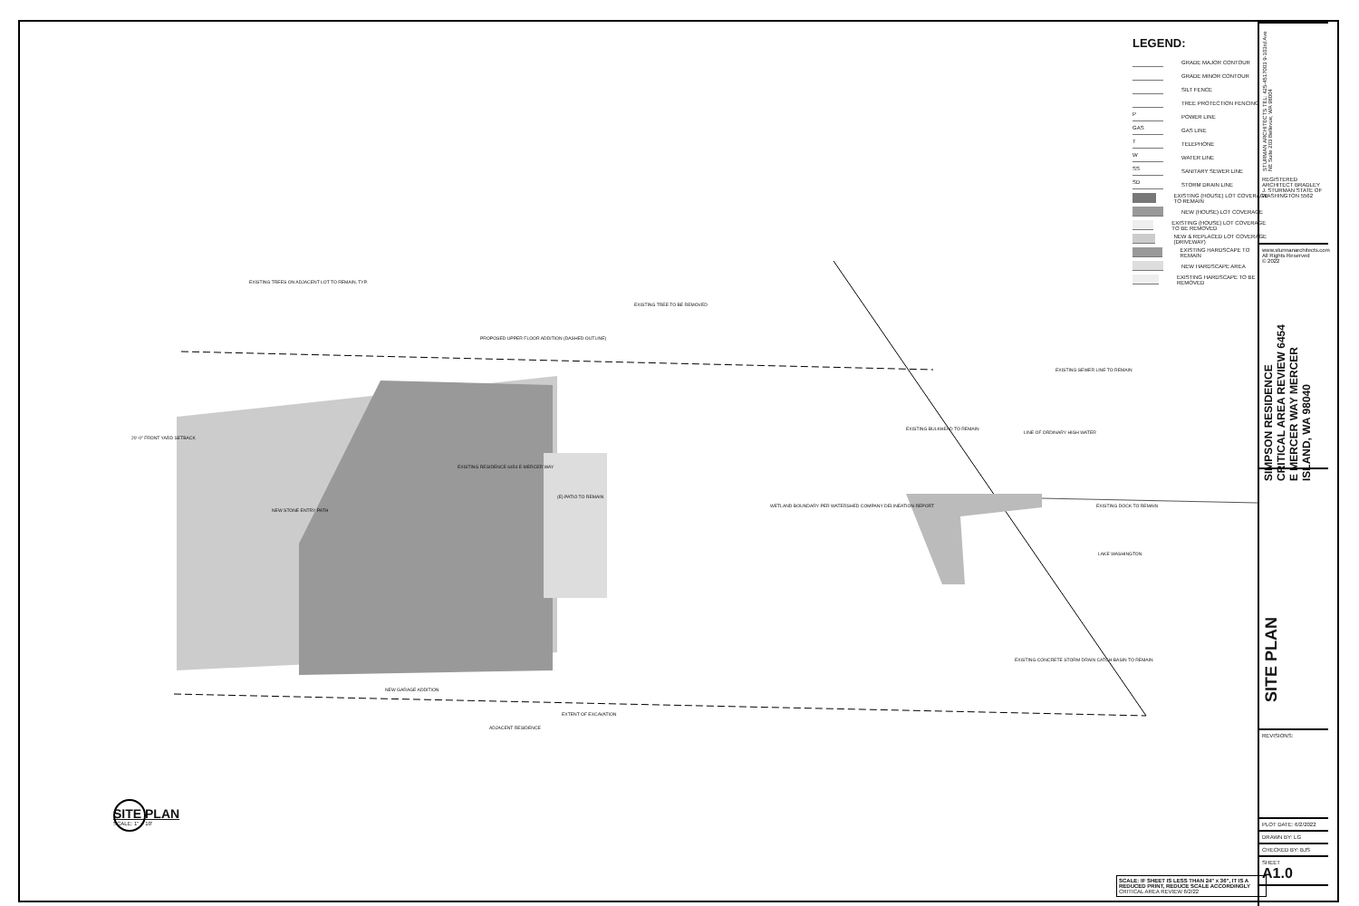LEGEND:
GRADE MAJOR CONTOUR
GRADE MINOR CONTOUR
SILT FENCE
TREE PROTECTION FENCING
P POWER LINE
GAS GAS LINE
T TELEPHONE
W WATER LINE
SS SANITARY SEWER LINE
SD STORM DRAIN LINE
EXISTING (HOUSE) LOT COVERAGE TO REMAIN
NEW (HOUSE) LOT COVERAGE
EXISTING (HOUSE) LOT COVERAGE TO BE REMOVED
NEW & REPLACED LOT COVERAGE (DRIVEWAY)
EXISTING HARDSCAPE TO REMAIN
NEW HARDSCAPE AREA
EXISTING HARDSCAPE TO BE REMOVED
EXISTING TREES ON ADJACENT LOT TO REMAIN, TYP.
PROPOSED UPPER FLOOR ADDITION (DASHED OUTLINE)
EXISTING TREE TO BE REMOVED
EXISTING RESIDENCE 6454 E MERCER WAY
(E) PATIO TO REMAIN
NEW STONE ENTRY PATH
20'-0" FRONT YARD SETBACK
EXISTING DOCK TO REMAIN
LAKE WASHINGTON
WETLAND BOUNDARY PER WATERSHED COMPANY DELINEATION REPORT
LINE OF ORDINARY HIGH WATER
EXISTING BULKHEAD TO REMAIN
EXISTING SEWER LINE TO REMAIN
ADJACENT RESIDENCE
EXISTING CONCRETE STORM DRAIN CATCH BASIN TO REMAIN
EXTENT OF EXCAVATION
NEW GARAGE ADDITION
SITE PLAN
SCALE: 1" = 10'
SCALE: IF SHEET IS LESS THAN 24" x 36", IT IS A REDUCED PRINT, REDUCE SCALE ACCORDINGLY
CRITICAL AREA REVIEW 6/2/22
STURMAN ARCHITECTS TEL: 425-4517003 9-103rd Ave NE Suite 203 Bellevue, WA 98004
REGISTERED ARCHITECT BRADLEY J. STURMAN STATE OF WASHINGTON 5562
www.sturmanarchitects.com
All Rights Reserved
© 2022
SIMPSON RESIDENCE CRITICAL AREA REVIEW 6454 E MERCER WAY MERCER ISLAND, WA 98040
SITE PLAN
REVISIONS:
PLOT DATE: 6/2/2022
DRAWN BY: LG
CHECKED BY: BJS
SHEET
A1.0